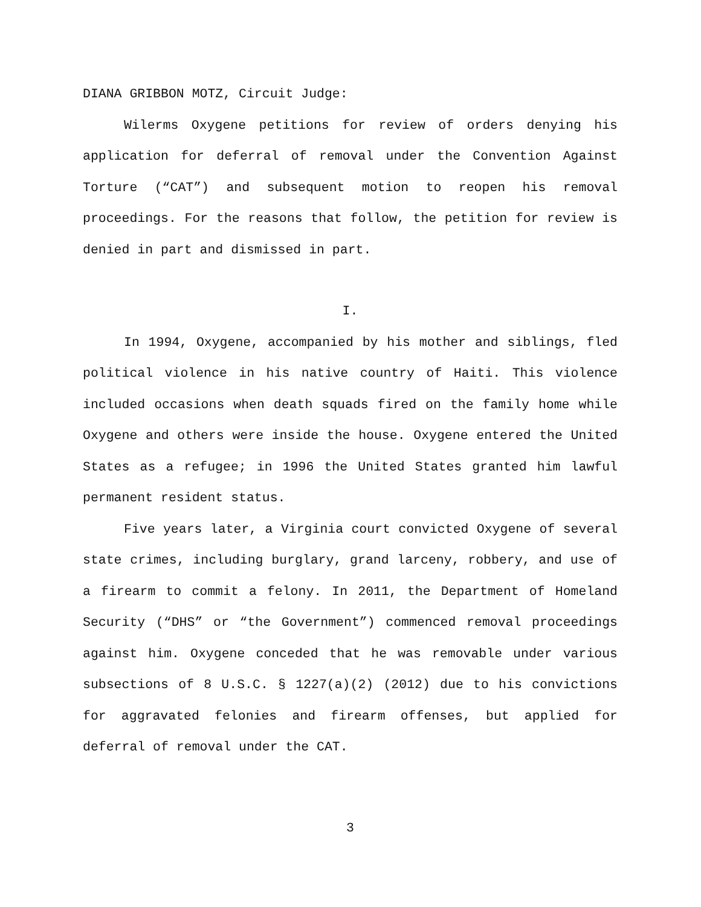DIANA GRIBBON MOTZ, Circuit Judge:
Wilerms Oxygene petitions for review of orders denying his application for deferral of removal under the Convention Against Torture (“CAT”) and subsequent motion to reopen his removal proceedings. For the reasons that follow, the petition for review is denied in part and dismissed in part.
I.
In 1994, Oxygene, accompanied by his mother and siblings, fled political violence in his native country of Haiti. This violence included occasions when death squads fired on the family home while Oxygene and others were inside the house. Oxygene entered the United States as a refugee; in 1996 the United States granted him lawful permanent resident status.
Five years later, a Virginia court convicted Oxygene of several state crimes, including burglary, grand larceny, robbery, and use of a firearm to commit a felony. In 2011, the Department of Homeland Security (“DHS” or “the Government”) commenced removal proceedings against him. Oxygene conceded that he was removable under various subsections of 8 U.S.C. § 1227(a)(2) (2012) due to his convictions for aggravated felonies and firearm offenses, but applied for deferral of removal under the CAT.
3